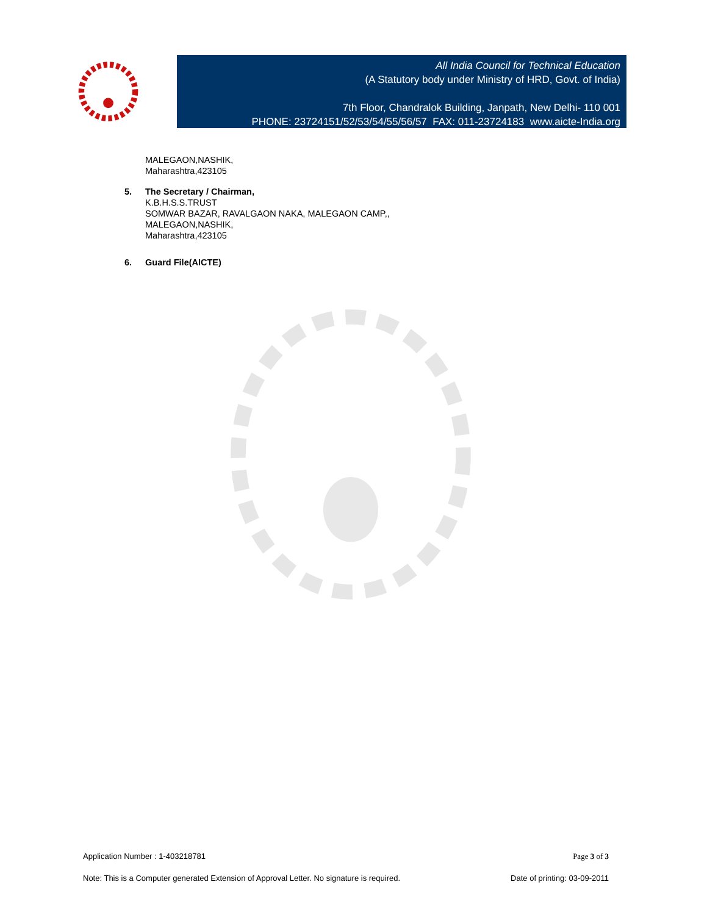All India Council for Technical Education
(A Statutory body under Ministry of HRD, Govt. of India)
7th Floor, Chandralok Building, Janpath, New Delhi- 110 001
PHONE: 23724151/52/53/54/55/56/57 FAX: 011-23724183 www.aicte-India.org
MALEGAON,NASHIK,
Maharashtra,423105
5. The Secretary / Chairman,
K.B.H.S.S.TRUST
SOMWAR BAZAR, RAVALGAON NAKA, MALEGAON CAMP,,
MALEGAON,NASHIK,
Maharashtra,423105
6. Guard File(AICTE)
Application Number : 1-403218781 Page 3 of 3
Note: This is a Computer generated Extension of Approval Letter. No signature is required. Date of printing: 03-09-2011